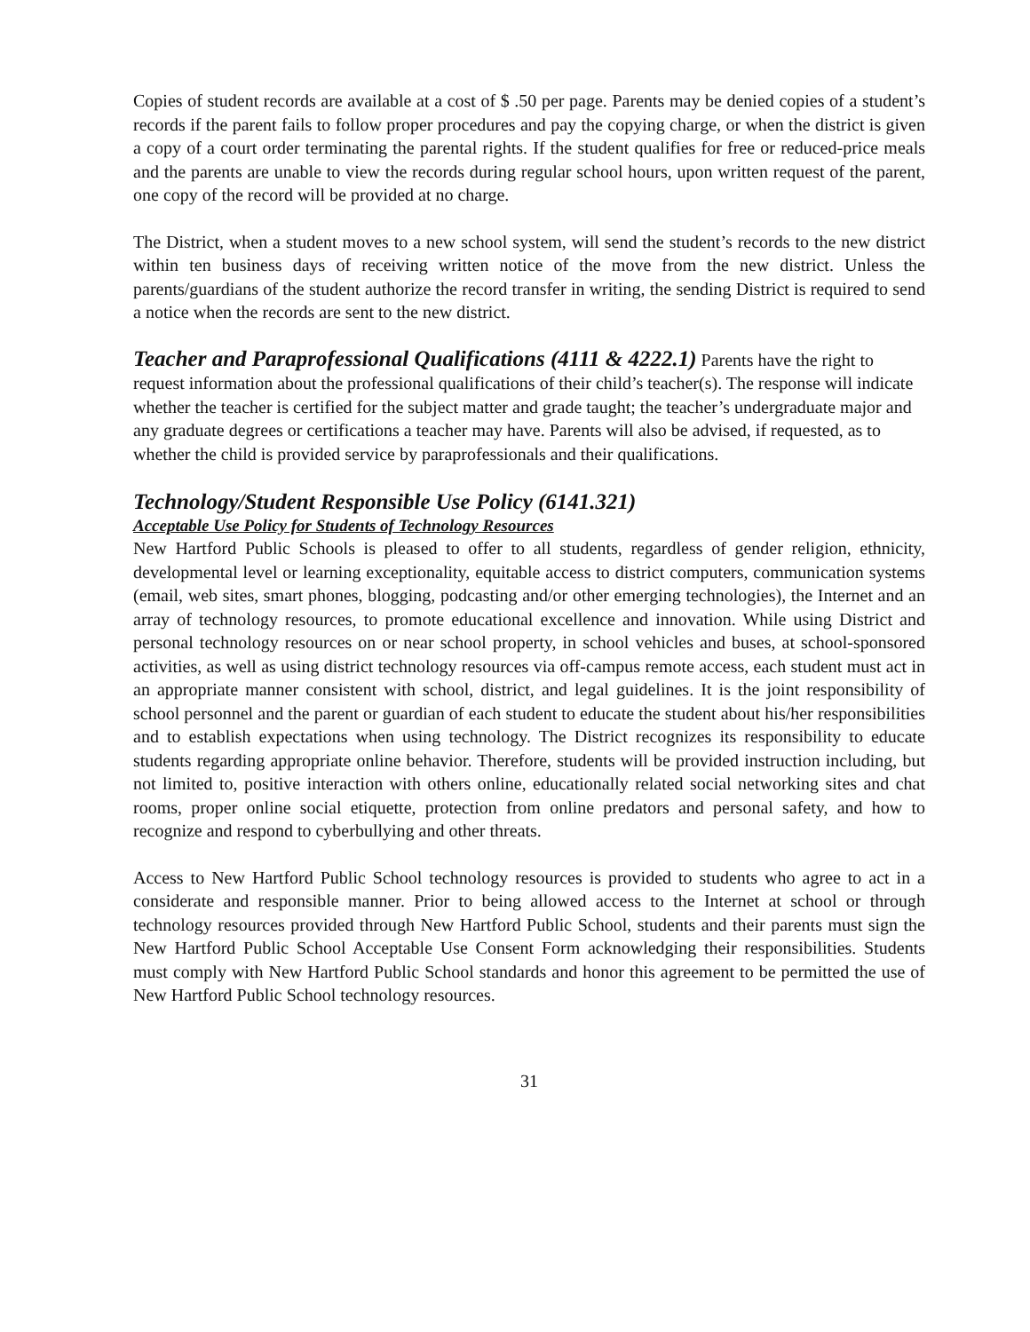Copies of student records are available at a cost of $ .50 per page. Parents may be denied copies of a student’s records if the parent fails to follow proper procedures and pay the copying charge, or when the district is given a copy of a court order terminating the parental rights. If the student qualifies for free or reduced-price meals and the parents are unable to view the records during regular school hours, upon written request of the parent, one copy of the record will be provided at no charge.
The District, when a student moves to a new school system, will send the student’s records to the new district within ten business days of receiving written notice of the move from the new district. Unless the parents/guardians of the student authorize the record transfer in writing, the sending District is required to send a notice when the records are sent to the new district.
Teacher and Paraprofessional Qualifications (4111 & 4222.1) Parents have the right to request information about the professional qualifications of their child’s teacher(s). The response will indicate whether the teacher is certified for the subject matter and grade taught; the teacher’s undergraduate major and any graduate degrees or certifications a teacher may have. Parents will also be advised, if requested, as to whether the child is provided service by paraprofessionals and their qualifications.
Technology/Student Responsible Use Policy (6141.321)
Acceptable Use Policy for Students of Technology Resources
New Hartford Public Schools is pleased to offer to all students, regardless of gender religion, ethnicity, developmental level or learning exceptionality, equitable access to district computers, communication systems (email, web sites, smart phones, blogging, podcasting and/or other emerging technologies), the Internet and an array of technology resources, to promote educational excellence and innovation. While using District and personal technology resources on or near school property, in school vehicles and buses, at school-sponsored activities, as well as using district technology resources via off-campus remote access, each student must act in an appropriate manner consistent with school, district, and legal guidelines. It is the joint responsibility of school personnel and the parent or guardian of each student to educate the student about his/her responsibilities and to establish expectations when using technology. The District recognizes its responsibility to educate students regarding appropriate online behavior. Therefore, students will be provided instruction including, but not limited to, positive interaction with others online, educationally related social networking sites and chat rooms, proper online social etiquette, protection from online predators and personal safety, and how to recognize and respond to cyberbullying and other threats.
Access to New Hartford Public School technology resources is provided to students who agree to act in a considerate and responsible manner. Prior to being allowed access to the Internet at school or through technology resources provided through New Hartford Public School, students and their parents must sign the New Hartford Public School Acceptable Use Consent Form acknowledging their responsibilities. Students must comply with New Hartford Public School standards and honor this agreement to be permitted the use of New Hartford Public School technology resources.
31